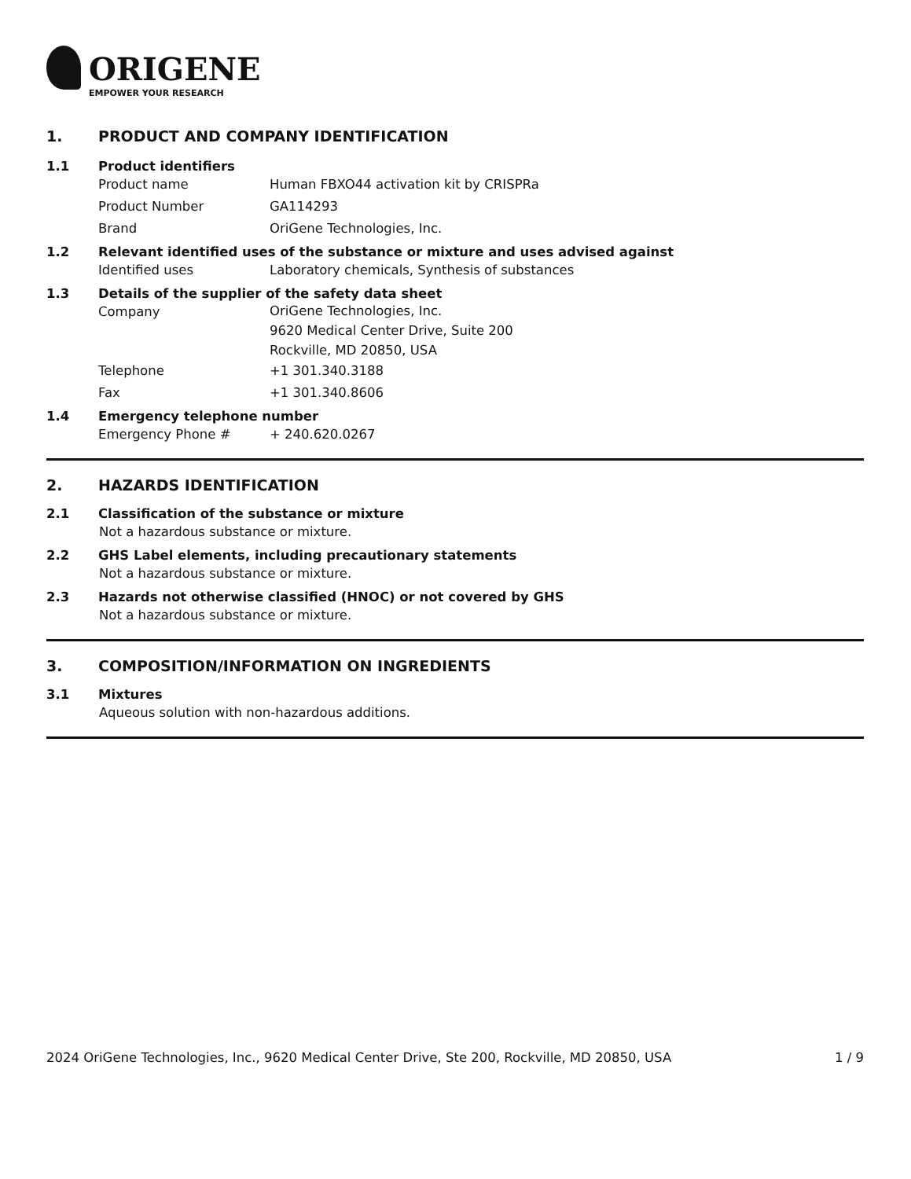ORIGENE
EMPOWER YOUR RESEARCH
1. PRODUCT AND COMPANY IDENTIFICATION
1.1 Product identifiers
Product name Human FBXO44 activation kit by CRISPRa
Product Number GA114293
Brand OriGene Technologies, Inc.
1.2 Relevant identified uses of the substance or mixture and uses advised against
Identified uses Laboratory chemicals, Synthesis of substances
1.3 Details of the supplier of the safety data sheet
Company
OriGene Technologies, Inc.
9620 Medical Center Drive, Suite 200
Rockville, MD 20850, USA
Telephone +1 301.340.3188
Fax +1 301.340.8606
1.4 Emergency telephone number
Emergency Phone # + 240.620.0267
2. HAZARDS IDENTIFICATION
2.1 Classification of the substance or mixture
Not a hazardous substance or mixture.
2.2 GHS Label elements, including precautionary statements
Not a hazardous substance or mixture.
2.3 Hazards not otherwise classified (HNOC) or not covered by GHS
Not a hazardous substance or mixture.
3. COMPOSITION/INFORMATION ON INGREDIENTS
3.1 Mixtures
Aqueous solution with non-hazardous additions.
2024 OriGene Technologies, Inc., 9620 Medical Center Drive, Ste 200, Rockville, MD 20850, USA
1 / 9